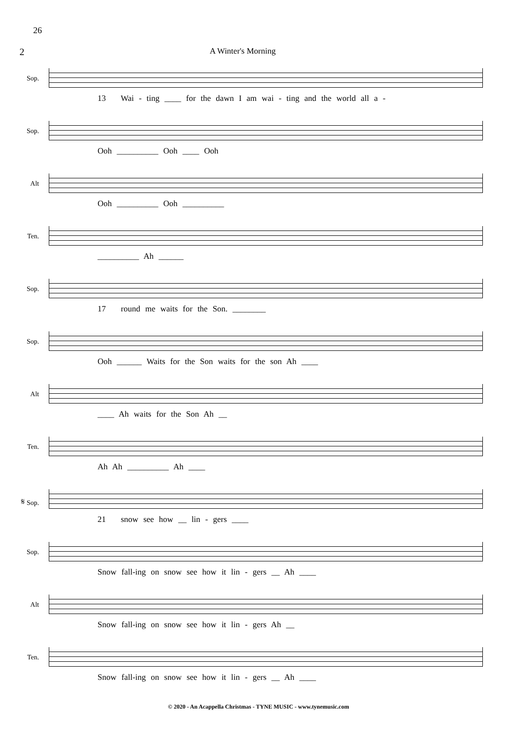26
2 A Winter's Morning
Sop.
13 Wai - ting ____ for the dawn I am wai - ting and the world all a -
Sop.
Ooh __________ Ooh ____ Ooh
Alt
Ooh __________ Ooh __________
Ten.
__________ Ah ______
Sop.
17 round me waits for the Son. ________
Sop.
Ooh ______ Waits for the Son waits for the son Ah ____
Alt
____ Ah waits for the Son Ah __
Ten.
Ah Ah __________ Ah ____
𝄋 Sop.
21 snow see how __ lin - gers ____
Sop.
Snow fall-ing on snow see how it lin - gers __ Ah ____
Alt
Snow fall-ing on snow see how it lin - gers Ah __
Ten.
Snow fall-ing on snow see how it lin - gers __ Ah ____
© 2020 - An Acappella Christmas - TYNE MUSIC - www.tynemusic.com